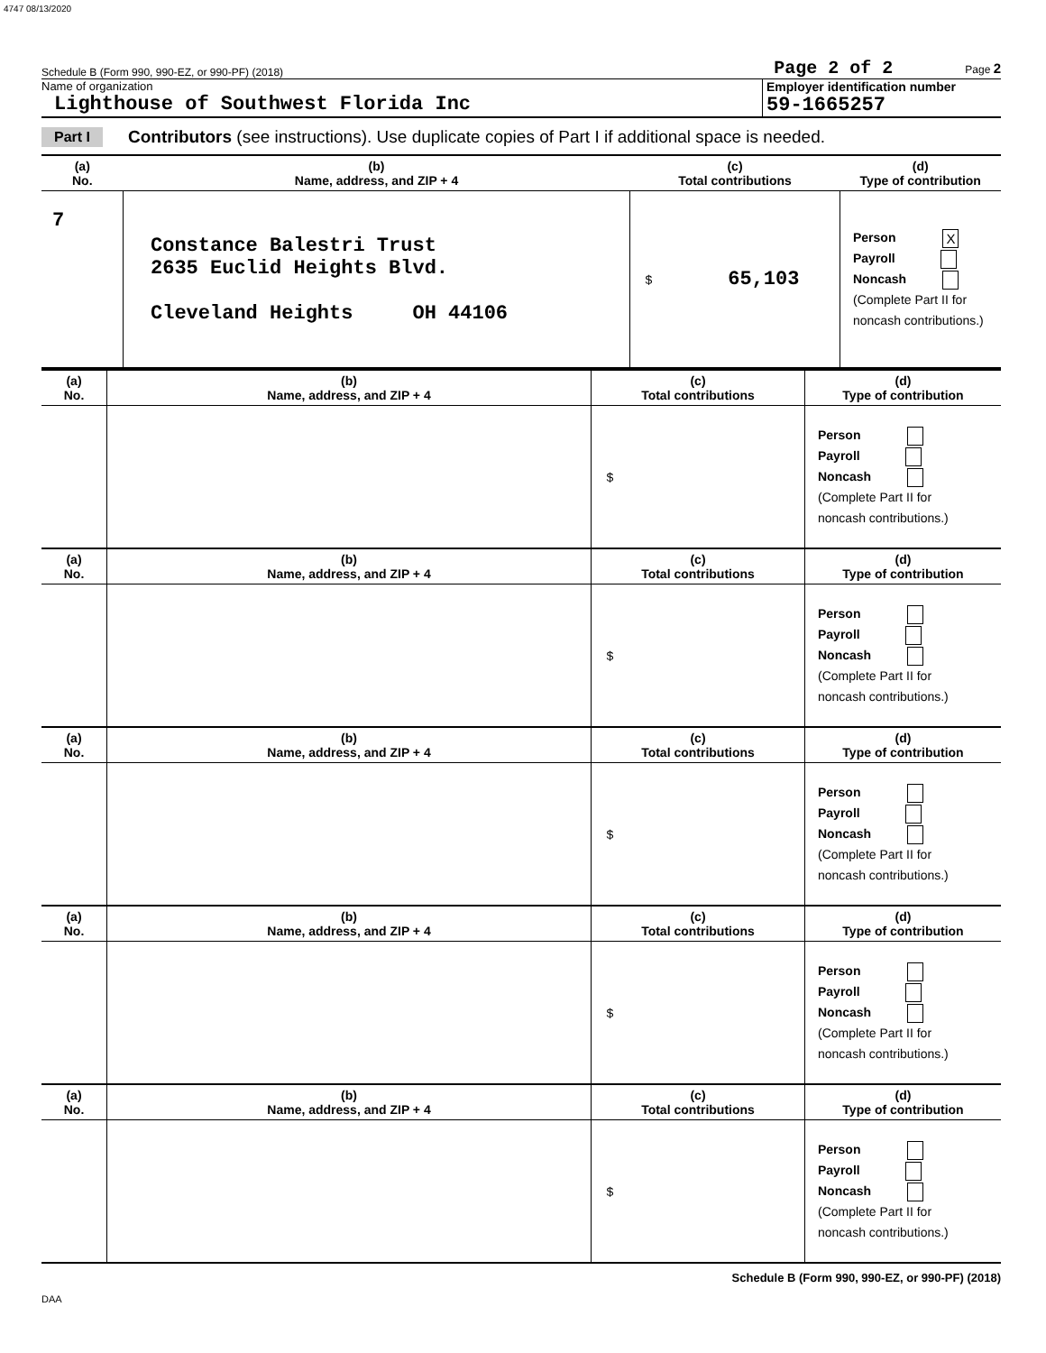4747 08/13/2020
Schedule B (Form 990, 990-EZ, or 990-PF) (2018) Page 2 of 2 Page 2
Name of organization
Lighthouse of Southwest Florida Inc
Employer identification number
59-1665257
Part I Contributors (see instructions). Use duplicate copies of Part I if additional space is needed.
| (a) No. | (b) Name, address, and ZIP + 4 | (c) Total contributions | (d) Type of contribution |
| --- | --- | --- | --- |
| 7 | Constance Balestri Trust 2635 Euclid Heights Blvd. Cleveland Heights OH 44106 | $ 65,103 | Person X Payroll Noncash (Complete Part II for noncash contributions.) |
| (a) No. | (b) Name, address, and ZIP + 4 | (c) Total contributions | (d) Type of contribution |
| --- | --- | --- | --- |
| | | $ | Person Payroll Noncash (Complete Part II for noncash contributions.) |
| (a) No. | (b) Name, address, and ZIP + 4 | (c) Total contributions | (d) Type of contribution |
| | | $ | Person Payroll Noncash (Complete Part II for noncash contributions.) |
| (a) No. | (b) Name, address, and ZIP + 4 | (c) Total contributions | (d) Type of contribution |
| | | $ | Person Payroll Noncash (Complete Part II for noncash contributions.) |
| (a) No. | (b) Name, address, and ZIP + 4 | (c) Total contributions | (d) Type of contribution |
| | | $ | Person Payroll Noncash (Complete Part II for noncash contributions.) |
| (a) No. | (b) Name, address, and ZIP + 4 | (c) Total contributions | (d) Type of contribution |
| | | $ | Person Payroll Noncash (Complete Part II for noncash contributions.) |
Schedule B (Form 990, 990-EZ, or 990-PF) (2018)
DAA